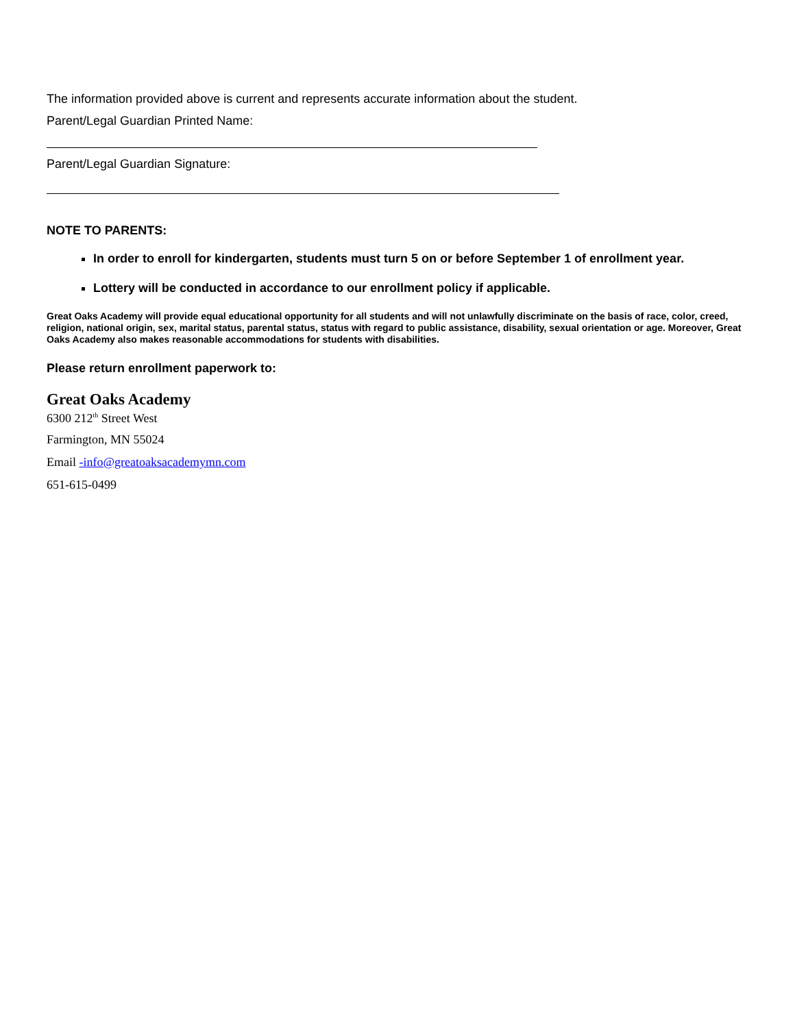The information provided above is current and represents accurate information about the student.
Parent/Legal Guardian Printed Name:
Parent/Legal Guardian Signature:
NOTE TO PARENTS:
In order to enroll for kindergarten, students must turn 5 on or before September 1 of enrollment year.
Lottery will be conducted in accordance to our enrollment policy if applicable.
Great Oaks Academy will provide equal educational opportunity for all students and will not unlawfully discriminate on the basis of race, color, creed, religion, national origin, sex, marital status, parental status, status with regard to public assistance, disability, sexual orientation or age. Moreover, Great Oaks Academy also makes reasonable accommodations for students with disabilities.
Please return enrollment paperwork to:
Great Oaks Academy
6300 212<sup>th</sup> Street West
Farmington, MN 55024
Email -info@greatoaksacademymn.com
651-615-0499